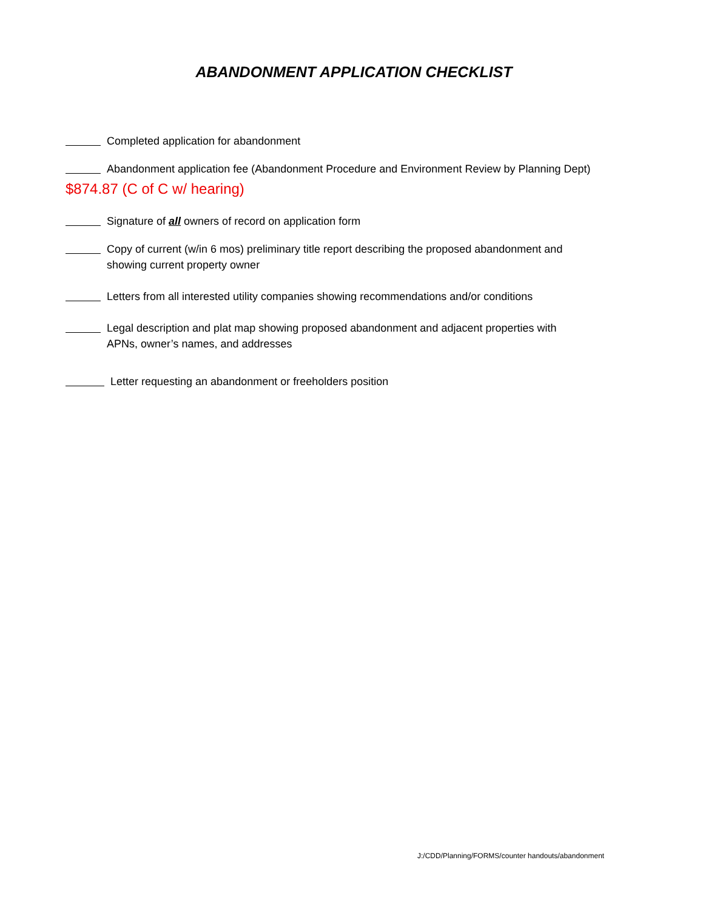ABANDONMENT APPLICATION CHECKLIST
Completed application for abandonment
Abandonment application fee (Abandonment Procedure and Environment Review by Planning Dept)
$874.87 (C of C w/ hearing)
Signature of all owners of record on application form
Copy of current (w/in 6 mos) preliminary title report describing the proposed abandonment and
showing current property owner
Letters from all interested utility companies showing recommendations and/or conditions
Legal description and plat map showing proposed abandonment and adjacent properties with
APNs, owner’s names, and addresses
Letter requesting an abandonment or freeholders position
J:/CDD/Planning/FORMS/counter handouts/abandonment